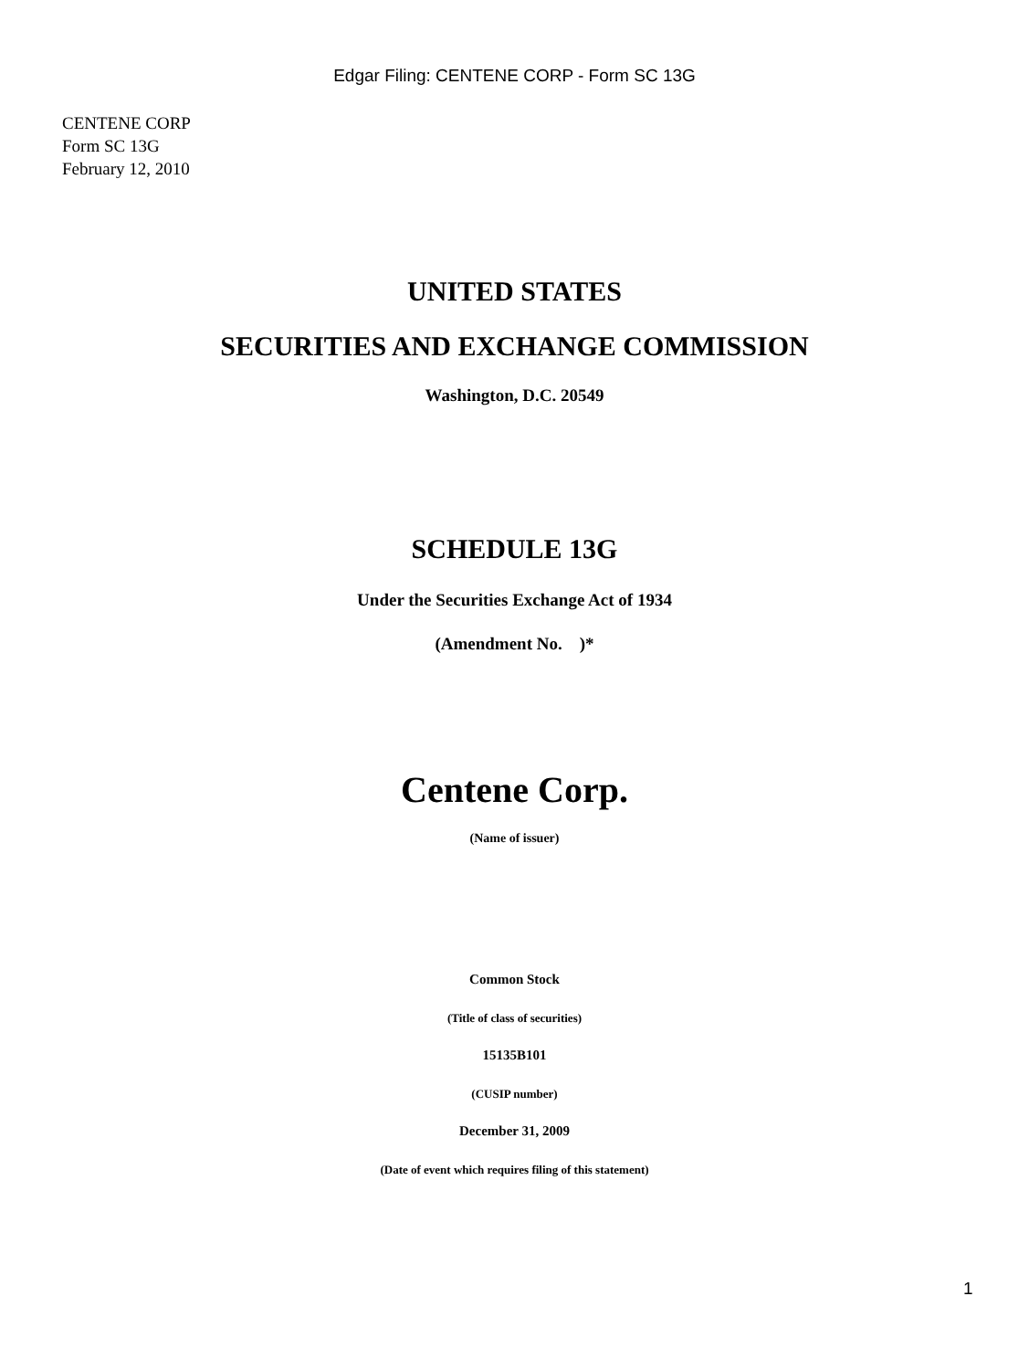Edgar Filing: CENTENE CORP - Form SC 13G
CENTENE CORP
Form SC 13G
February 12, 2010
UNITED STATES
SECURITIES AND EXCHANGE COMMISSION
Washington, D.C. 20549
SCHEDULE 13G
Under the Securities Exchange Act of 1934
(Amendment No. )*
Centene Corp.
(Name of issuer)
Common Stock
(Title of class of securities)
15135B101
(CUSIP number)
December 31, 2009
(Date of event which requires filing of this statement)
1